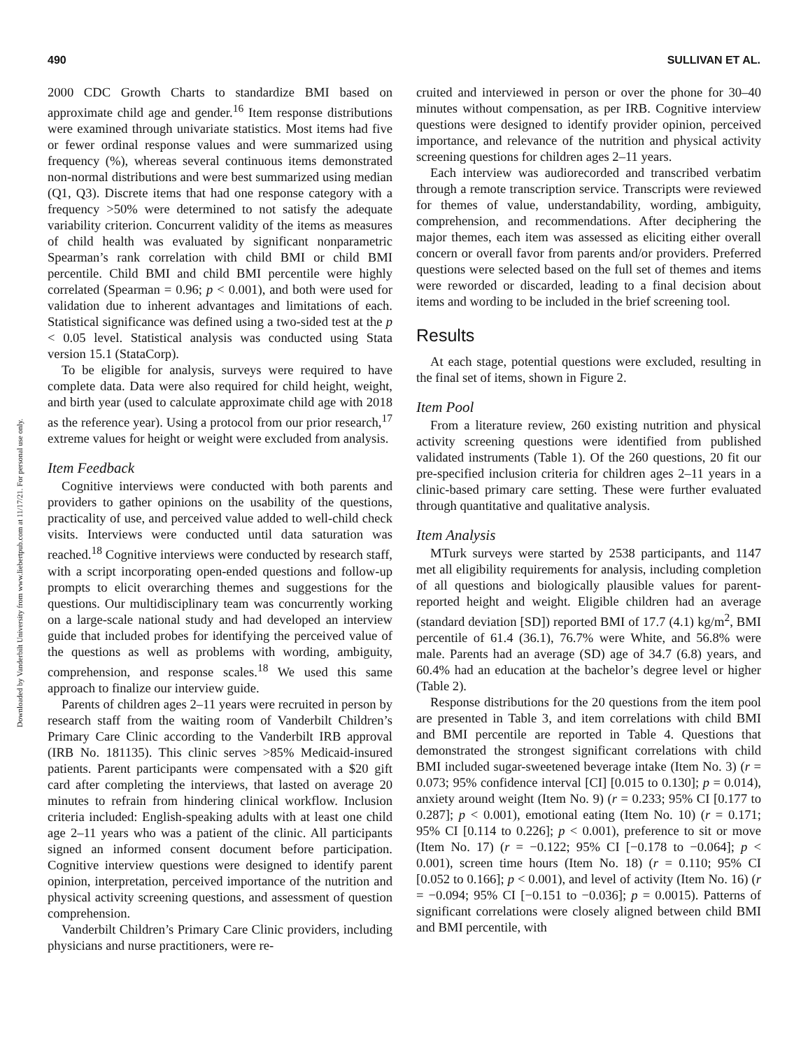490 SULLIVAN ET AL.
Downloaded by Vanderbilt University from www.liebertpub.com at 11/17/21. For personal use only.
2000 CDC Growth Charts to standardize BMI based on approximate child age and gender.<sup>16</sup> Item response distributions were examined through univariate statistics. Most items had five or fewer ordinal response values and were summarized using frequency (%), whereas several continuous items demonstrated non-normal distributions and were best summarized using median (Q1, Q3). Discrete items that had one response category with a frequency >50% were determined to not satisfy the adequate variability criterion. Concurrent validity of the items as measures of child health was evaluated by significant nonparametric Spearman’s rank correlation with child BMI or child BMI percentile. Child BMI and child BMI percentile were highly correlated (Spearman = 0.96; p < 0.001), and both were used for validation due to inherent advantages and limitations of each. Statistical significance was defined using a two-sided test at the p < 0.05 level. Statistical analysis was conducted using Stata version 15.1 (StataCorp).
To be eligible for analysis, surveys were required to have complete data. Data were also required for child height, weight, and birth year (used to calculate approximate child age with 2018 as the reference year). Using a protocol from our prior research,<sup>17</sup> extreme values for height or weight were excluded from analysis.
Item Feedback
Cognitive interviews were conducted with both parents and providers to gather opinions on the usability of the questions, practicality of use, and perceived value added to well-child check visits. Interviews were conducted until data saturation was reached.<sup>18</sup> Cognitive interviews were conducted by research staff, with a script incorporating open-ended questions and follow-up prompts to elicit overarching themes and suggestions for the questions. Our multidisciplinary team was concurrently working on a large-scale national study and had developed an interview guide that included probes for identifying the perceived value of the questions as well as problems with wording, ambiguity, comprehension, and response scales.<sup>18</sup> We used this same approach to finalize our interview guide.
Parents of children ages 2–11 years were recruited in person by research staff from the waiting room of Vanderbilt Children’s Primary Care Clinic according to the Vanderbilt IRB approval (IRB No. 181135). This clinic serves >85% Medicaid-insured patients. Parent participants were compensated with a $20 gift card after completing the interviews, that lasted on average 20 minutes to refrain from hindering clinical workflow. Inclusion criteria included: English-speaking adults with at least one child age 2–11 years who was a patient of the clinic. All participants signed an informed consent document before participation. Cognitive interview questions were designed to identify parent opinion, interpretation, perceived importance of the nutrition and physical activity screening questions, and assessment of question comprehension.
Vanderbilt Children’s Primary Care Clinic providers, including physicians and nurse practitioners, were re-
cruited and interviewed in person or over the phone for 30–40 minutes without compensation, as per IRB. Cognitive interview questions were designed to identify provider opinion, perceived importance, and relevance of the nutrition and physical activity screening questions for children ages 2–11 years.
Each interview was audiorecorded and transcribed verbatim through a remote transcription service. Transcripts were reviewed for themes of value, understandability, wording, ambiguity, comprehension, and recommendations. After deciphering the major themes, each item was assessed as eliciting either overall concern or overall favor from parents and/or providers. Preferred questions were selected based on the full set of themes and items were reworded or discarded, leading to a final decision about items and wording to be included in the brief screening tool.
Results
At each stage, potential questions were excluded, resulting in the final set of items, shown in Figure 2.
Item Pool
From a literature review, 260 existing nutrition and physical activity screening questions were identified from published validated instruments (Table 1). Of the 260 questions, 20 fit our pre-specified inclusion criteria for children ages 2–11 years in a clinic-based primary care setting. These were further evaluated through quantitative and qualitative analysis.
Item Analysis
MTurk surveys were started by 2538 participants, and 1147 met all eligibility requirements for analysis, including completion of all questions and biologically plausible values for parent-reported height and weight. Eligible children had an average (standard deviation [SD]) reported BMI of 17.7 (4.1) kg/m<sup>2</sup>, BMI percentile of 61.4 (36.1), 76.7% were White, and 56.8% were male. Parents had an average (SD) age of 34.7 (6.8) years, and 60.4% had an education at the bachelor’s degree level or higher (Table 2).
Response distributions for the 20 questions from the item pool are presented in Table 3, and item correlations with child BMI and BMI percentile are reported in Table 4. Questions that demonstrated the strongest significant correlations with child BMI included sugar-sweetened beverage intake (Item No. 3) (r = 0.073; 95% confidence interval [CI] [0.015 to 0.130]; p = 0.014), anxiety around weight (Item No. 9) (r = 0.233; 95% CI [0.177 to 0.287]; p < 0.001), emotional eating (Item No. 10) (r = 0.171; 95% CI [0.114 to 0.226]; p < 0.001), preference to sit or move (Item No. 17) (r = −0.122; 95% CI [−0.178 to −0.064]; p < 0.001), screen time hours (Item No. 18) (r = 0.110; 95% CI [0.052 to 0.166]; p < 0.001), and level of activity (Item No. 16) (r = −0.094; 95% CI [−0.151 to −0.036]; p = 0.0015). Patterns of significant correlations were closely aligned between child BMI and BMI percentile, with